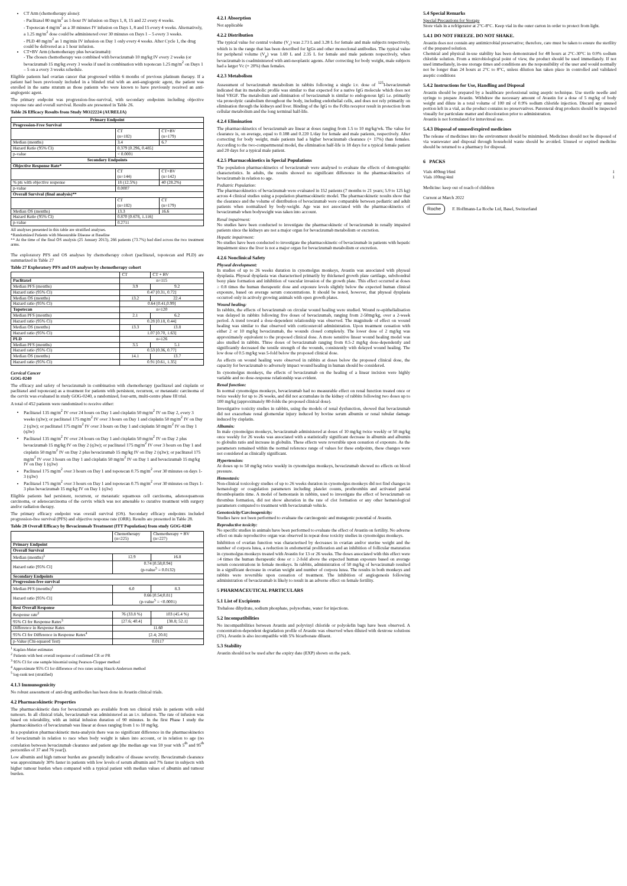CT Arm (chemotherapy alone):
- Paclitaxel 80 mg/m<sup>2</sup> as 1-hour IV infusion on Days 1, 8, 15 and 22 every 4 weeks.
- Topotecan 4 mg/m<sup>2</sup> as a 30 minutes IV infusion on Days 1, 8 and 15 every 4 weeks. Alternatively, a 1.25 mg/m<sup>2</sup> dose could be administered over 30 minutes on Days 1 – 5 every 3 weeks.
- PLD 40 mg/m<sup>2</sup> as 1 mg/min IV infusion on Day 1 only every 4 weeks. After Cycle 1, the drug could be delivered as a 1 hour infusion.
CT+BV Arm (chemotherapy plus bevacizumab):
- The chosen chemotherapy was combined with bevacizumab 10 mg/kg IV every 2 weeks (or bevacizumab 15 mg/kg every 3 weeks if used in combination with topotecan 1.25 mg/m<sup>2</sup> on Days 1 – 5 on a every 3 weeks schedule.
Eligible patients had ovarian cancer that progressed within 6 months of previous platinum therapy. If a patient had been previously included in a blinded trial with an anti-angiogenic agent, the patient was enrolled in the same stratum as those patients who were known to have previously received an anti-angiogenic agent.
The primary endpoint was progression-free-survival, with secondary endpoints including objective response rate and overall survival. Results are presented in Table 26.
Table 26 Efficacy Results from Study MO22224 (AURELIA)
| Primary Endpoint | | |
| --- | --- | --- |
| Progression-Free Survival | | |
| | CT (n=182) | CT+BV (n=179) |
| Median (months) | 3.4 | 6.7 |
| Hazard Ratio (95% CI) | 0.379 [0.296, 0.485] | |
| p-value | < 0.0001 | |
| Secondary Endpoints | | |
| Objective Response Rate* | | |
| | CT (n=144) | CT+BV (n=142) |
| % pts with objective response | 18 (12.5%) | 40 (28.2%) |
| p-value | 0.0007 | |
| Overall Survival (final analysis)** | | |
| | CT (n=182) | CT (n=179) |
| Median OS (months) | 13.3 | 16.6 |
| Hazard Ratio (95% CI) | 0.870 [0.678, 1.116] | |
| p-value | 0.2711 | |
All analyses presented in this table are stratified analyses.
*Randomized Patients with Measurable Disease at Baseline
** At the time of the final OS analysis (25 January 2013), 266 patients (73.7%) had died across the two treatment arms.
The exploratory PFS and OS analyses by chemotherapy cohort (paclitaxel, topotecan and PLD) are summarized in Table 27
Table 27 Exploratory PFS and OS analyses by chemotherapy cohort
| | CT | CT + BV |
| Paclitaxel | n=115 | |
| Median PFS (months) | 3.9 | 9.2 |
| Hazard ratio (95% CI) | 0.47 [0.31, 0.72] | |
| Median OS (months) | 13.2 | 22.4 |
| Hazard ratio (95% CI) | 0.64 [0.41,0.99] | |
| Topotecan | n=120 | |
| Median PFS (months) | 2.1 | 6.2 |
| Hazard ratio (95% CI) | 0.28 [0.18, 0.44] | |
| Median OS (months) | 13.3 | 13.8 |
| Hazard ratio (95% CI) | 1.07 [0.70, 1.63] | |
| PLD | n=126 | |
| Median PFS (months) | 3.5 | 5.1 |
| Hazard ratio (95% CI) | 0.53 [0.36, 0.77] | |
| Median OS (months) | 14.1 | 13.7 |
| Hazard ratio (95% CI) | 0.91 [0.61, 1.35] | |
Cervical Cancer
GOG-0240
The efficacy and safety of bevacizumab in combination with chemotherapy (paclitaxel and cisplatin or paclitaxel and topotecan) as a treatment for patients with persistent, recurrent, or metastatic carcinoma of the cervix was evaluated in study GOG-0240, a randomized, four-arm, multi-centre phase III trial.
A total of 452 patients were randomized to receive either:
Paclitaxel 135 mg/m<sup>2</sup> IV over 24 hours on Day 1 and cisplatin 50 mg/m<sup>2</sup> IV on Day 2, every 3 weeks (q3w); or paclitaxel 175 mg/m<sup>2</sup> IV over 3 hours on Day 1 and cisplatin 50 mg/m<sup>2</sup> IV on Day 2 (q3w); or paclitaxel 175 mg/m<sup>2</sup> IV over 3 hours on Day 1 and cisplatin 50 mg/m<sup>2</sup> IV on Day 1 (q3w)
Paclitaxel 135 mg/m<sup>2</sup> IV over 24 hours on Day 1 and cisplatin 50 mg/m<sup>2</sup> IV on Day 2 plus bevacizumab 15 mg/kg IV on Day 2 (q3w); or paclitaxel 175 mg/m<sup>2</sup> IV over 3 hours on Day 1 and cisplatin 50 mg/m<sup>2</sup> IV on Day 2 plus bevacizumab 15 mg/kg IV on Day 2 (q3w); or paclitaxel 175 mg/m<sup>2</sup> IV over 3 hours on Day 1 and cisplatin 50 mg/m<sup>2</sup> IV on Day 1 and bevacizumab 15 mg/kg IV on Day 1 (q3w)
Paclitaxel 175 mg/m<sup>2</sup> over 3 hours on Day 1 and topotecan 0.75 mg/m<sup>2</sup> over 30 minutes on days 1-3 (q3w)
Paclitaxel 175 mg/m<sup>2</sup> over 3 hours on Day 1 and topotecan 0.75 mg/m<sup>2</sup> over 30 minutes on Days 1-3 plus bevacizumab 15 mg/kg IV on Day 1 (q3w)
Eligible patients had persistent, recurrent, or metastatic squamous cell carcinoma, adenosquamous carcinoma, or adenocarcinoma of the cervix which was not amenable to curative treatment with surgery and/or radiation therapy.
The primary efficacy endpoint was overall survival (OS). Secondary efficacy endpoints included progression-free survival (PFS) and objective response rate (ORR). Results are presented in Table 28.
Table 28 Overall Efficacy by Bevacizumab Treatment (ITT Population) from study GOG-0240
| | Chemotherapy (n=225) | Chemotherapy + BV (n=227) |
| Primary Endpoint | | |
| Overall Survival | | |
| Median (months)<sup>1</sup> | 12.9 | 16.8 |
| Hazard ratio [95% CI] | 0.74 [0.58;0.94] (p-value<sup>5</sup> = 0.0132) | |
| Secondary Endpoints | | |
| Progression-free survival | | |
| Median PFS (months)<sup>1</sup> | 6.0 | 8.3 |
| Hazard ratio [95% CI] | 0.66 [0.54;0.81] (p-value<sup>5</sup> = <0.0001) | |
| Best Overall Response | | |
| Response rate<sup>2</sup> | 76 (33.8 %) | 103 (45.4 %) |
| 95% CI for Response Rates<sup>3</sup> | [27.6; 40.4] | [38.8; 52.1] |
| Difference in Response Rates | 11.60 | |
| 95% CI for Difference in Response Rates<sup>4</sup> | [2.4; 20.8] | |
| p-Value (Chi-squared Test) | 0.0117 | |
<sup>1</sup> Kaplan-Meier estimates
<sup>2</sup> Patients with best overall response of confirmed CR or PR
<sup>3</sup> 95% CI for one sample binomial using Pearson-Clopper method
<sup>4</sup> Approximate 95% CI for difference of two rates using Hauck-Anderson method
<sup>5</sup> log-rank test (stratified)
4.1.3 Immunogenicity
No robust assessment of anti-drug antibodies has been done in Avastin clinical trials.
4.2 Pharmacokinetic Properties
The pharmacokinetic data for bevacizumab are available from ten clinical trials in patients with solid tumours. In all clinical trials, bevacizumab was administered as an i.v. infusion. The rate of infusion was based on tolerability, with an initial infusion duration of 90 minutes. In the first Phase I study the pharmacokinetics of bevacizumab was linear at doses ranging from 1 to 10 mg/kg.
In a population pharmacokinetic meta-analysis there was no significant difference in the pharmacokinetics of bevacizumab in relation to race when body weight is taken into account, or in relation to age (no correlation between bevacizumab clearance and patient age [the median age was 59 year with 5<sup>th</sup> and 95<sup>th</sup> percentiles of 37 and 76 year]).
Low albumin and high tumour burden are generally indicative of disease severity. Bevacizumab clearance was approximately 30% faster in patients with low levels of serum albumin and 7% faster in subjects with higher tumour burden when compared with a typical patient with median values of albumin and tumour burden.
4.2.1 Absorption
Not applicable
4.2.2 Distribution
The typical value for central volume (V<sub>c</sub>) was 2.73 L and 3.28 L for female and male subjects respectively, which is in the range that has been described for IgGs and other monoclonal antibodies. The typical value for peripheral volume (V<sub>p</sub>) was 1.69 L and 2.35 L for female and male patients respectively, when bevacizumab is coadministered with anti-neoplastic agents. After correcting for body weight, male subjects had a larger Vc (+ 20%) than females.
4.2.3 Metabolism
Assessment of bevacizumab metabolism in rabbits following a single i.v. dose of <sup>125</sup>I-bevacizumab indicated that its metabolic profile was similar to that expected for a native IgG molecule which does not bind VEGF. The metabolism and elimination of bevacizumab is similar to endogenous IgG i.e. primarily via proteolytic catabolism throughout the body, including endothelial cells, and does not rely primarily on elimination through the kidneys and liver. Binding of the IgG to the FcRn receptor result in protection from cellular metabolism and the long terminal half-life.
4.2.4 Elimination
The pharmacokinetics of bevacizumab are linear at doses ranging from 1.5 to 10 mg/kg/wk. The value for clearance is, on average, equal to 0.188 and 0.220 L/day for female and male patients, respectively. After correcting for body weight, male patients had a higher bevacizumab clearance (+ 17%) than females. According to the two-compartmental model, the elimination half-life is 18 days for a typical female patient and 20 days for a typical male patient.
4.2.5 Pharmacokinetics in Special Populations
The population pharmacokinetics of bevacizumab were analysed to evaluate the effects of demographic characteristics. In adults, the results showed no significant difference in the pharmacokinetics of bevacizumab in relation to age.
Pediatric Population:
The pharmacokinetics of bevacizumab were evaluated in 152 patients (7 months to 21 years; 5.9 to 125 kg) across 4 clinical studies using a population pharmacokinetic model. The pharmacokinetic results show that the clearance and the volume of distribution of bevacizumab were comparable between pediatric and adult patients when normalized by body-weight. Age was not associated with the pharmacokinetics of bevacizumab when bodyweight was taken into account.
Renal impairment:
No studies have been conducted to investigate the pharmacokinetic of bevacizumab in renally impaired patients since the kidneys are not a major organ for bevacizumab metabolism or excretion.
Hepatic impairment:
No studies have been conducted to investigate the pharmacokinetic of bevacizumab in patients with hepatic impairment since the liver is not a major organ for bevacizumab metabolism or excretion.
4.2.6 Nonclinical Safety
Physeal development:
In studies of up to 26 weeks duration in cynomolgus monkeys, Avastin was associated with physeal dysplasia. Physeal dysplasia was characterised primarily by thickened growth plate cartilage, subchondral bony plate formation and inhibition of vascular invasion of the growth plate. This effect occurred at doses ≥ 0.8 times the human therapeutic dose and exposure levels slightly below the expected human clinical exposure, based on average serum concentrations. It should be noted, however, that physeal dysplasia occurred only in actively growing animals with open growth plates.
Wound healing:
In rabbits, the effects of bevacizumab on circular wound healing were studied. Wound re-epithelialisation was delayed in rabbits following five doses of bevacizumab, ranging from 2-50mg/kg, over a 2-week period. A trend toward a dose-dependent relationship was observed. The magnitude of effect on wound healing was similar to that observed with corticosteroid administration. Upon treatment cessation with either 2 or 10 mg/kg bevacizumab, the wounds closed completely. The lower dose of 2 mg/kg was approximately equivalent to the proposed clinical dose. A more sensitive linear wound healing model was also studied in rabbits. Three doses of bevacizumab ranging from 0.5-2 mg/kg dose-dependently and significantly decreased the tensile strength of the wounds, consistently with delayed wound healing. The low dose of 0.5 mg/kg was 5-fold below the proposed clinical dose.
As effects on wound healing were observed in rabbits at doses below the proposed clinical dose, the capacity for bevacizumab to adversely impact wound healing in human should be considered.
In cynomolgus monkeys, the effects of bevacizumab on the healing of a linear incision were highly variable and no dose-response relationship was evident.
Renal function:
In normal cynomolgus monkeys, bevacizumab had no measurable effect on renal function treated once or twice weekly for up to 26 weeks, and did not accumulate in the kidney of rabbits following two doses up to 100 mg/kg (approximately 80-folds the proposed clinical dose).
Investigative toxicity studies in rabbits, using the models of renal dysfunction, showed that bevacizumab did not exacerbate renal glomerular injury induced by bovine serum albumin or renal tubular damage induced by cisplatin.
Albumin:
In male cynomolgus monkeys, bevacizumab administered at doses of 10 mg/kg twice weekly or 50 mg/kg once weekly for 26 weeks was associated with a statistically significant decrease in albumin and albumin to globulin ratio and increase in globulin. These effects were reversible upon cessation of exposure. As the parameters remained within the normal reference range of values for these endpoints, these changes were not considered as clinically significant.
Hypertension:
At doses up to 50 mg/kg twice weekly in cynomolgus monkeys, bevacizumab showed no effects on blood pressure.
Hemostasis:
Non-clinical toxicology studies of up to 26 weeks duration in cynomolgus monkeys did not find changes in hematology or coagulation parameters including platelet counts, prothrombin and activated partial thromboplastin time. A model of hemostasis in rabbits, used to investigate the effect of bevacizumab on thrombus formation, did not show alteration in the rate of clot formation or any other hematological parameters compared to treatment with bevacizumab vehicle.
Genotoxicity/Carcinogenicity:
Studies have not been performed to evaluate the carcinogenic and mutagenic potential of Avastin.
Reproductive toxicity:
No specific studies in animals have been performed to evaluate the effect of Avastin on fertility. No adverse effect on male reproductive organ was observed in repeat dose toxicity studies in cynomolgus monkeys.
Inhibition of ovarian function was characterised by decreases in ovarian and/or uterine weight and the number of corpora lutea, a reduction in endometrial proliferation and an inhibition of follicular maturation in cynomolgus monkeys treated with Avastin for 13 or 26 weeks. The doses associated with this effect were ≥4 times the human therapeutic dose or ≥ 2-fold above the expected human exposure based on average serum concentrations in female monkeys. In rabbits, administration of 50 mg/kg of bevacizumab resulted in a significant decrease in ovarian weight and number of corpora lutea. The results in both monkeys and rabbits were reversible upon cessation of treatment. The inhibition of angiogenesis following administration of bevacizumab is likely to result in an adverse effect on female fertility.
5 PHARMACEUTICAL PARTICULARS
5.1 List of Excipients
Trehalose dihydrate, sodium phosphate, polysorbate, water for injections.
5.2 Incompatibilities
No incompatibilities between Avastin and polyvinyl chloride or polyolefin bags have been observed. A concentration-dependent degradation profile of Avastin was observed when diluted with dextrose solutions (5%). Avastin is also incompatible with 5% bicarbonate diluent.
5.3 Stability
Avastin should not be used after the expiry date (EXP) shown on the pack.
5.4 Special Remarks
Special Precautions for Storage
Store vials in a refrigerator at 2°C-8°C. Keep vial in the outer carton in order to protect from light.
5.4.1 DO NOT FREEZE. DO NOT SHAKE.
Avastin does not contain any antimicrobial preservative; therefore, care must be taken to ensure the sterility of the prepared solution.
Chemical and physical in-use stability has been demonstrated for 48 hours at 2°C-30°C in 0.9% sodium chloride solution. From a microbiological point of view, the product should be used immediately. If not used immediately, in-use storage times and conditions are the responsibility of the user and would normally not be longer than 24 hours at 2°C to 8°C, unless dilution has taken place in controlled and validated aseptic conditions
5.4.2 Instructions for Use, Handling and Disposal
Avastin should be prepared by a healthcare professional using aseptic technique. Use sterile needle and syringe to prepare Avastin. Withdraw the necessary amount of Avastin for a dose of 5 mg/kg of body weight and dilute in a total volume of 100 ml of 0.9% sodium chloride injection. Discard any unused portion left in a vial, as the product contains no preservatives. Parenteral drug products should be inspected visually for particulate matter and discoloration prior to administration.
Avastin is not formulated for intravitreal use.
5.4.3 Disposal of unused/expired medicines
The release of medicines into the environment should be minimised. Medicines should not be disposed of via wastewater and disposal through household waste should be avoided. Unused or expired medicine should be returned to a pharmacy for disposal.
6 PACKS
| Vials 400mg/16ml | 1 |
| Vials 100mg/4ml | 1 |
Medicine: keep out of reach of children
Current at March 2022
Roche F. Hoffmann-La Roche Ltd, Basel, Switzerland